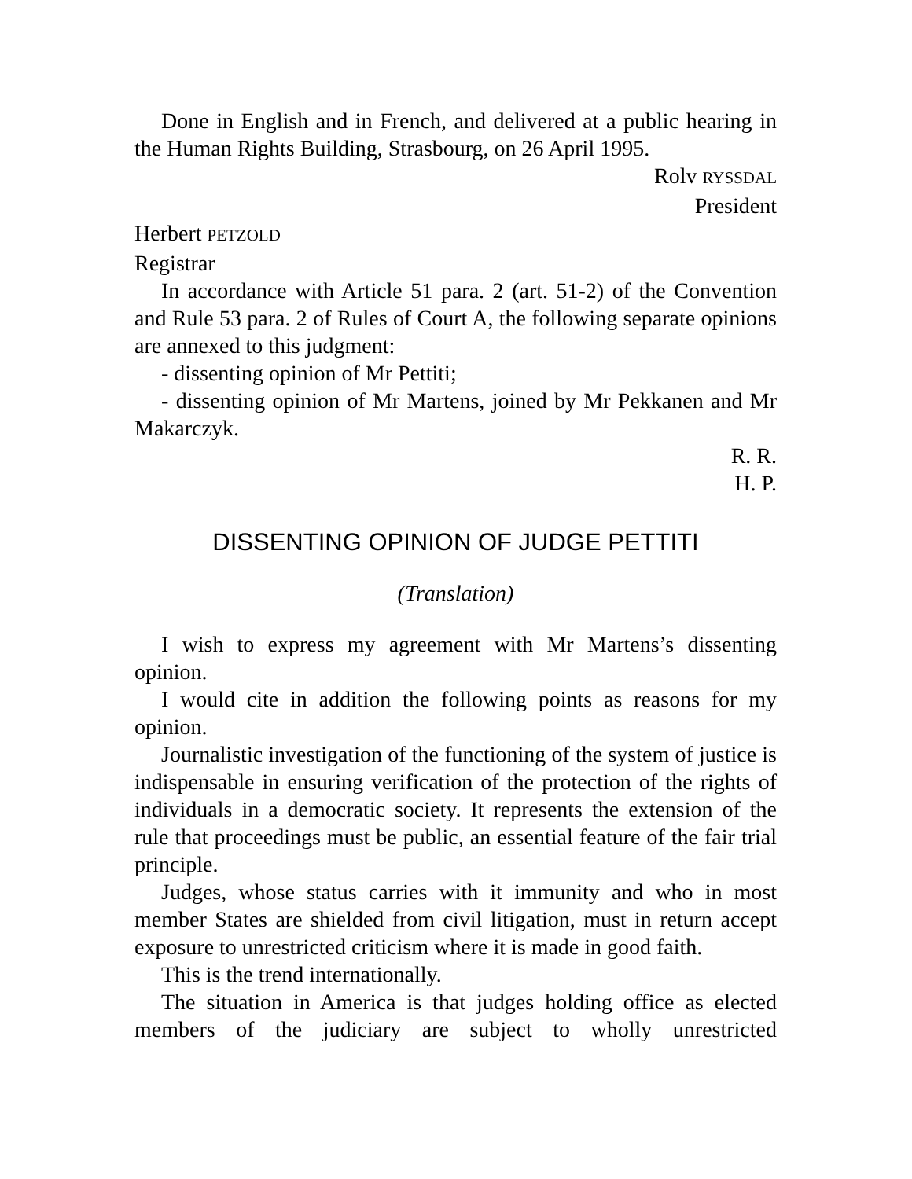Done in English and in French, and delivered at a public hearing in the Human Rights Building, Strasbourg, on 26 April 1995.
Rolv RYSSDAL
President
Herbert PETZOLD
Registrar
In accordance with Article 51 para. 2 (art. 51-2) of the Convention and Rule 53 para. 2 of Rules of Court A, the following separate opinions are annexed to this judgment:
- dissenting opinion of Mr Pettiti;
- dissenting opinion of Mr Martens, joined by Mr Pekkanen and Mr Makarczyk.
R. R.
H. P.
DISSENTING OPINION OF JUDGE PETTITI
(Translation)
I wish to express my agreement with Mr Martens’s dissenting opinion.
I would cite in addition the following points as reasons for my opinion.
Journalistic investigation of the functioning of the system of justice is indispensable in ensuring verification of the protection of the rights of individuals in a democratic society. It represents the extension of the rule that proceedings must be public, an essential feature of the fair trial principle.
Judges, whose status carries with it immunity and who in most member States are shielded from civil litigation, must in return accept exposure to unrestricted criticism where it is made in good faith.
This is the trend internationally.
The situation in America is that judges holding office as elected members of the judiciary are subject to wholly unrestricted